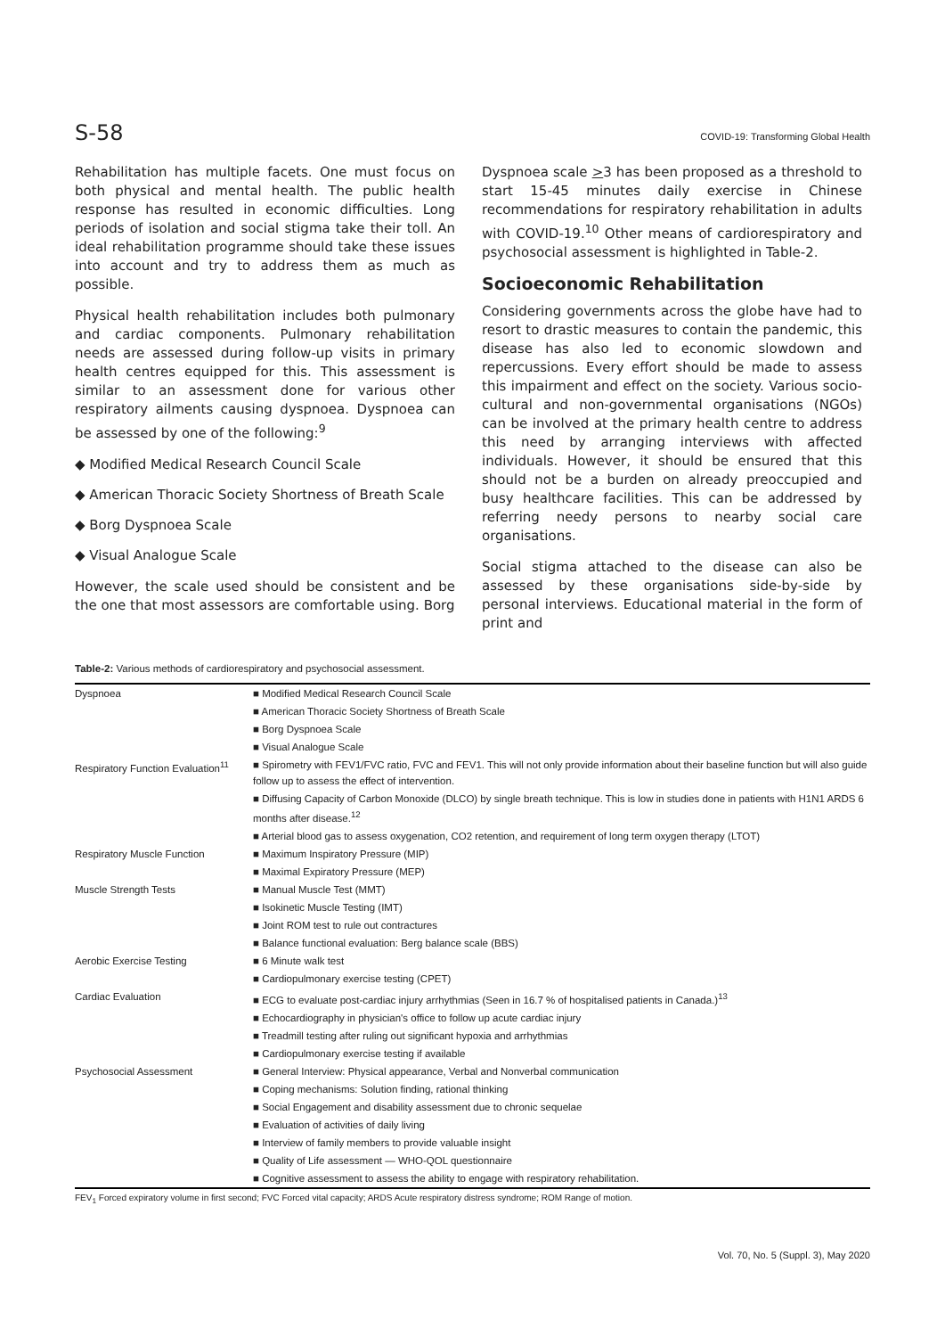S-58 COVID-19: Transforming Global Health
Rehabilitation has multiple facets. One must focus on both physical and mental health. The public health response has resulted in economic difficulties. Long periods of isolation and social stigma take their toll. An ideal rehabilitation programme should take these issues into account and try to address them as much as possible.
Physical health rehabilitation includes both pulmonary and cardiac components. Pulmonary rehabilitation needs are assessed during follow-up visits in primary health centres equipped for this. This assessment is similar to an assessment done for various other respiratory ailments causing dyspnoea. Dyspnoea can be assessed by one of the following:<sup>9</sup>
◆ Modified Medical Research Council Scale
◆ American Thoracic Society Shortness of Breath Scale
◆ Borg Dyspnoea Scale
◆ Visual Analogue Scale
However, the scale used should be consistent and be the one that most assessors are comfortable using. Borg
Dyspnoea scale >3 has been proposed as a threshold to start 15-45 minutes daily exercise in Chinese recommendations for respiratory rehabilitation in adults with COVID-19.<sup>10</sup> Other means of cardiorespiratory and psychosocial assessment is highlighted in Table-2.
Socioeconomic Rehabilitation
Considering governments across the globe have had to resort to drastic measures to contain the pandemic, this disease has also led to economic slowdown and repercussions. Every effort should be made to assess this impairment and effect on the society. Various socio-cultural and non-governmental organisations (NGOs) can be involved at the primary health centre to address this need by arranging interviews with affected individuals. However, it should be ensured that this should not be a burden on already preoccupied and busy healthcare facilities. This can be addressed by referring needy persons to nearby social care organisations.
Social stigma attached to the disease can also be assessed by these organisations side-by-side by personal interviews. Educational material in the form of print and
Table-2: Various methods of cardiorespiratory and psychosocial assessment.
| Dyspnoea | ■ Modified Medical Research Council Scale |
| | ■ American Thoracic Society Shortness of Breath Scale |
| | ■ Borg Dyspnoea Scale |
| | ■ Visual Analogue Scale |
| Respiratory Function Evaluation<sup>11</sup> | ■ Spirometry with FEV1/FVC ratio, FVC and FEV1. This will not only provide information about their baseline function but will also guide follow up to assess the effect of intervention. |
| | ■ Diffusing Capacity of Carbon Monoxide (DLCO) by single breath technique. This is low in studies done in patients with H1N1 ARDS 6 months after disease.<sup>12</sup> |
| | ■ Arterial blood gas to assess oxygenation, CO2 retention, and requirement of long term oxygen therapy (LTOT) |
| Respiratory Muscle Function | ■ Maximum Inspiratory Pressure (MIP) |
| | ■ Maximal Expiratory Pressure (MEP) |
| Muscle Strength Tests | ■ Manual Muscle Test (MMT) |
| | ■ Isokinetic Muscle Testing (IMT) |
| | ■ Joint ROM test to rule out contractures |
| | ■ Balance functional evaluation: Berg balance scale (BBS) |
| Aerobic Exercise Testing | ■ 6 Minute walk test |
| | ■ Cardiopulmonary exercise testing (CPET) |
| Cardiac Evaluation | ■ ECG to evaluate post-cardiac injury arrhythmias (Seen in 16.7 % of hospitalised patients in Canada.)<sup>13</sup> |
| | ■ Echocardiography in physician's office to follow up acute cardiac injury |
| | ■ Treadmill testing after ruling out significant hypoxia and arrhythmias |
| | ■ Cardiopulmonary exercise testing if available |
| Psychosocial Assessment | ■ General Interview: Physical appearance, Verbal and Nonverbal communication |
| | ■ Coping mechanisms: Solution finding, rational thinking |
| | ■ Social Engagement and disability assessment due to chronic sequelae |
| | ■ Evaluation of activities of daily living |
| | ■ Interview of family members to provide valuable insight |
| | ■ Quality of Life assessment — WHO-QOL questionnaire |
| | ■ Cognitive assessment to assess the ability to engage with respiratory rehabilitation. |
FEV<sub>1</sub> Forced expiratory volume in first second; FVC Forced vital capacity; ARDS Acute respiratory distress syndrome; ROM Range of motion.
Vol. 70, No. 5 (Suppl. 3), May 2020